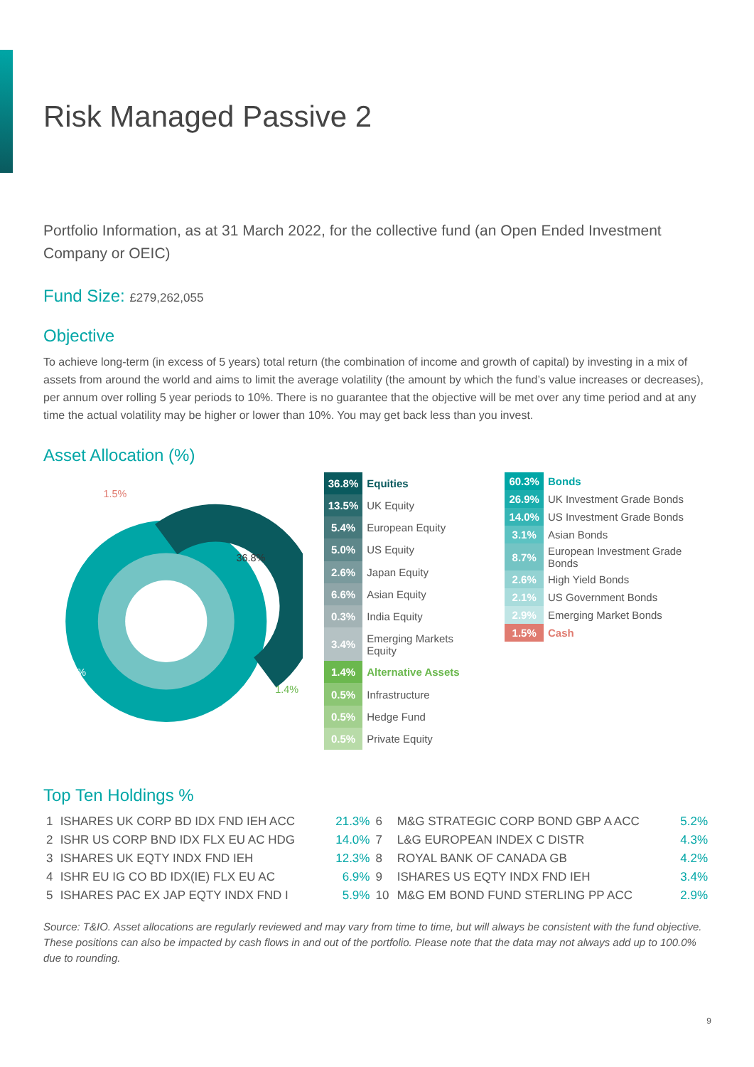Risk Managed Passive 2
Portfolio Information, as at 31 March 2022, for the collective fund (an Open Ended Investment Company or OEIC)
Fund Size: £279,262,055
Objective
To achieve long-term (in excess of 5 years) total return (the combination of income and growth of capital) by investing in a mix of assets from around the world and aims to limit the average volatility (the amount by which the fund’s value increases or decreases), per annum over rolling 5 year periods to 10%. There is no guarantee that the objective will be met over any time period and at any time the actual volatility may be higher or lower than 10%. You may get back less than you invest.
Asset Allocation (%)
1.5%
36.8%
60.3%
1.4%
| 36.8% | Equities |
| 13.5% | UK Equity |
| 5.4% | European Equity |
| 5.0% | US Equity |
| 2.6% | Japan Equity |
| 6.6% | Asian Equity |
| 0.3% | India Equity |
| 3.4% | Emerging Markets Equity |
| 1.4% | Alternative Assets |
| 0.5% | Infrastructure |
| 0.5% | Hedge Fund |
| 0.5% | Private Equity |
| 60.3% | Bonds |
| 26.9% | UK Investment Grade Bonds |
| 14.0% | US Investment Grade Bonds |
| 3.1% | Asian Bonds |
| 8.7% | European Investment Grade Bonds |
| 2.6% | High Yield Bonds |
| 2.1% | US Government Bonds |
| 2.9% | Emerging Market Bonds |
| 1.5% | Cash |
Top Ten Holdings %
| 1 | ISHARES UK CORP BD IDX FND IEH ACC | 21.3% | 6 | M&G STRATEGIC CORP BOND GBP A ACC | 5.2% |
| 2 | ISHR US CORP BND IDX FLX EU AC HDG | 14.0% | 7 | L&G EUROPEAN INDEX C DISTR | 4.3% |
| 3 | ISHARES UK EQTY INDX FND IEH | 12.3% | 8 | ROYAL BANK OF CANADA GB | 4.2% |
| 4 | ISHR EU IG CO BD IDX(IE) FLX EU AC | 6.9% | 9 | ISHARES US EQTY INDX FND IEH | 3.4% |
| 5 | ISHARES PAC EX JAP EQTY INDX FND I | 5.9% | 10 | M&G EM BOND FUND STERLING PP ACC | 2.9% |
Source: T&IO. Asset allocations are regularly reviewed and may vary from time to time, but will always be consistent with the fund objective. These positions can also be impacted by cash flows in and out of the portfolio. Please note that the data may not always add up to 100.0% due to rounding.
9